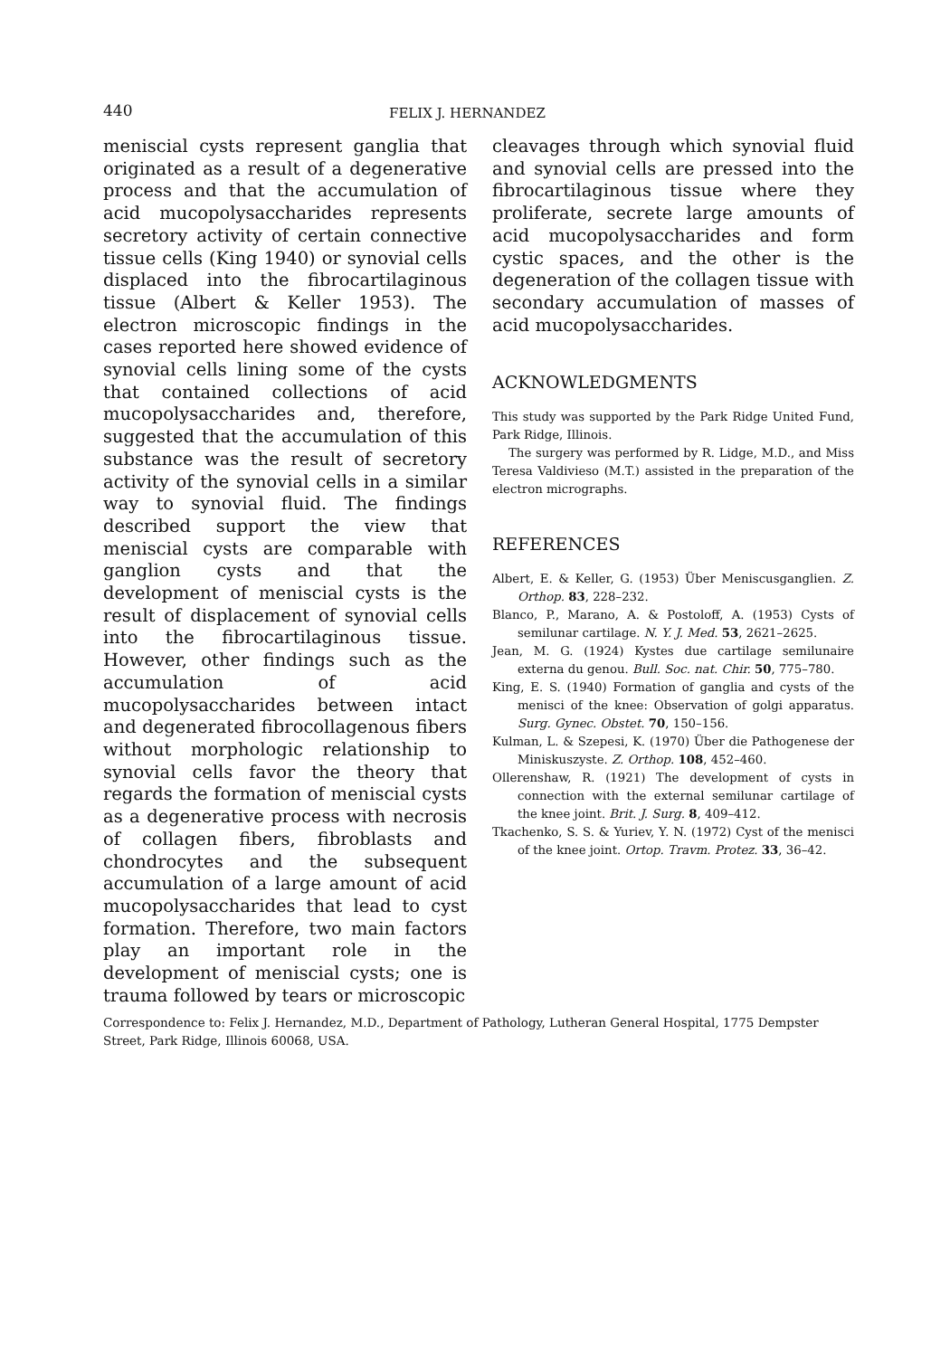440 FELIX J. HERNANDEZ
meniscial cysts represent ganglia that originated as a result of a degenerative process and that the accumulation of acid mucopolysaccharides represents secretory activity of certain connective tissue cells (King 1940) or synovial cells displaced into the fibrocartilaginous tissue (Albert & Keller 1953). The electron microscopic findings in the cases reported here showed evidence of synovial cells lining some of the cysts that contained collections of acid mucopolysaccharides and, therefore, suggested that the accumulation of this substance was the result of secretory activity of the synovial cells in a similar way to synovial fluid. The findings described support the view that meniscial cysts are comparable with ganglion cysts and that the development of meniscial cysts is the result of displacement of synovial cells into the fibrocartilaginous tissue. However, other findings such as the accumulation of acid mucopolysaccharides between intact and degenerated fibrocollagenous fibers without morphologic relationship to synovial cells favor the theory that regards the formation of meniscial cysts as a degenerative process with necrosis of collagen fibers, fibroblasts and chondrocytes and the subsequent accumulation of a large amount of acid mucopolysaccharides that lead to cyst formation. Therefore, two main factors play an important role in the development of meniscial cysts; one is trauma followed by tears or microscopic
cleavages through which synovial fluid and synovial cells are pressed into the fibrocartilaginous tissue where they proliferate, secrete large amounts of acid mucopolysaccharides and form cystic spaces, and the other is the degeneration of the collagen tissue with secondary accumulation of masses of acid mucopolysaccharides.
ACKNOWLEDGMENTS
This study was supported by the Park Ridge United Fund, Park Ridge, Illinois.
The surgery was performed by R. Lidge, M.D., and Miss Teresa Valdivieso (M.T.) assisted in the preparation of the electron micrographs.
REFERENCES
Albert, E. & Keller, G. (1953) Über Meniscusganglien. Z. Orthop. 83, 228–232.
Blanco, P., Marano, A. & Postoloff, A. (1953) Cysts of semilunar cartilage. N. Y. J. Med. 53, 2621–2625.
Jean, M. G. (1924) Kystes due cartilage semilunaire externa du genou. Bull. Soc. nat. Chir. 50, 775–780.
King, E. S. (1940) Formation of ganglia and cysts of the menisci of the knee: Observation of golgi apparatus. Surg. Gynec. Obstet. 70, 150–156.
Kulman, L. & Szepesi, K. (1970) Über die Pathogenese der Miniskuszyste. Z. Orthop. 108, 452–460.
Ollerenshaw, R. (1921) The development of cysts in connection with the external semilunar cartilage of the knee joint. Brit. J. Surg. 8, 409–412.
Tkachenko, S. S. & Yuriev, Y. N. (1972) Cyst of the menisci of the knee joint. Ortop. Travm. Protez. 33, 36–42.
Correspondence to: Felix J. Hernandez, M.D., Department of Pathology, Lutheran General Hospital, 1775 Dempster Street, Park Ridge, Illinois 60068, USA.